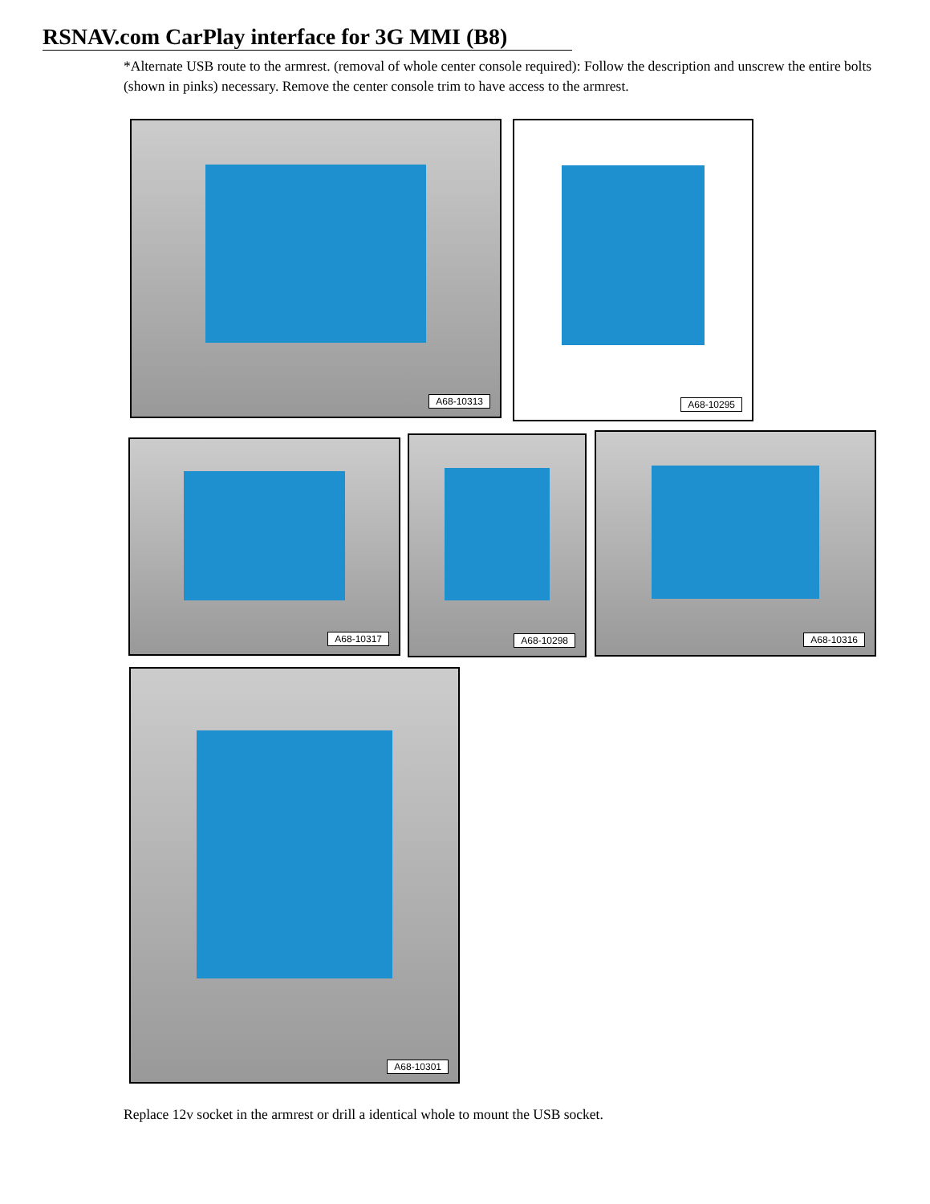RSNAV.com CarPlay interface for 3G MMI (B8)
*Alternate USB route to the armrest. (removal of whole center console required): Follow the description and unscrew the entire bolts (shown in pinks) necessary. Remove the center console trim to have access to the armrest.
A68-10313 A68-10295
A68-10317 A68-10298 A68-10316
A68-10301
Replace 12v socket in the armrest or drill a identical whole to mount the USB socket.